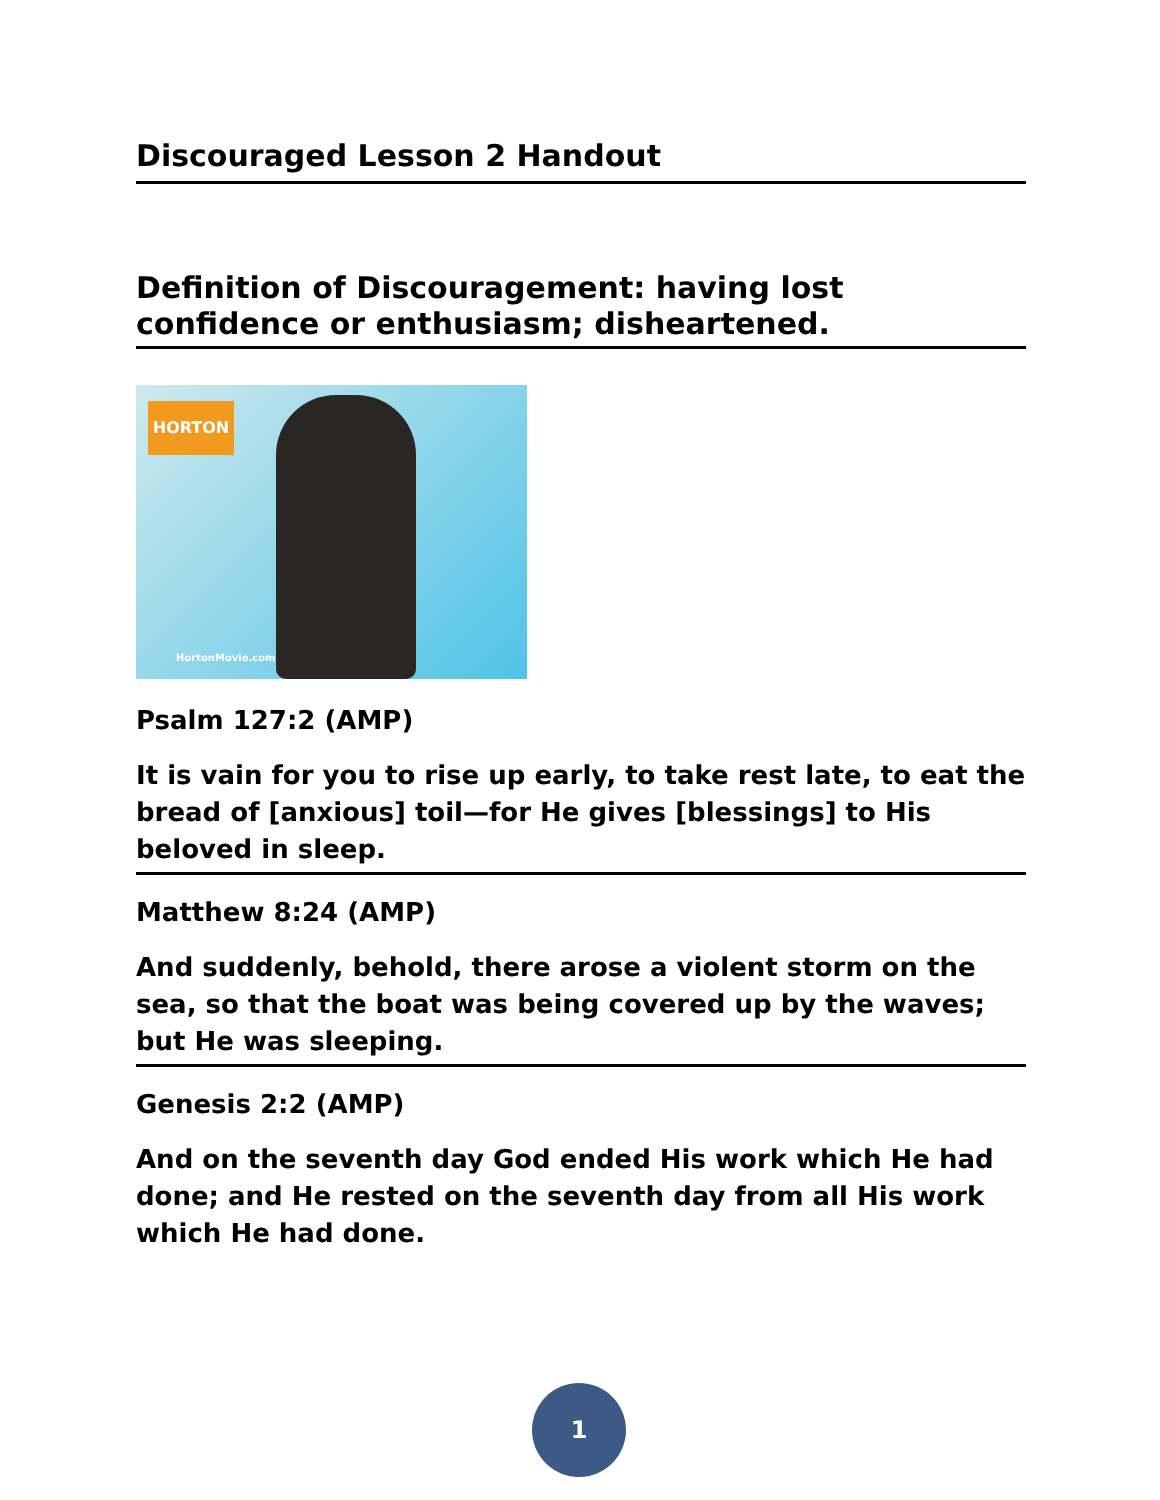Discouraged Lesson 2 Handout
Definition of Discouragement: having lost confidence or enthusiasm; disheartened.
HORTON
HortonMovie.com
Psalm 127:2 (AMP)
It is vain for you to rise up early, to take rest late, to eat the bread of [anxious] toil—for He gives [blessings] to His beloved in sleep.
Matthew 8:24 (AMP)
And suddenly, behold, there arose a violent storm on the sea, so that the boat was being covered up by the waves; but He was sleeping.
Genesis 2:2 (AMP)
And on the seventh day God ended His work which He had done; and He rested on the seventh day from all His work which He had done.
1